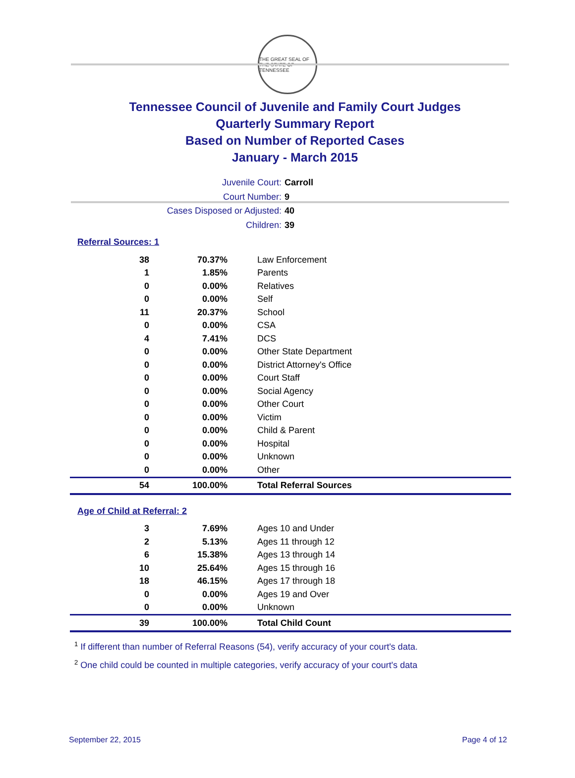THE GREAT SEAL OF THE STATE OF TENNESSEE
Tennessee Council of Juvenile and Family Court Judges
Quarterly Summary Report
Based on Number of Reported Cases
January - March 2015
Juvenile Court: Carroll
Court Number: 9
Cases Disposed or Adjusted: 40
Children: 39
Referral Sources: 1
| 38 | 70.37% | Law Enforcement |
| 1 | 1.85% | Parents |
| 0 | 0.00% | Relatives |
| 0 | 0.00% | Self |
| 11 | 20.37% | School |
| 0 | 0.00% | CSA |
| 4 | 7.41% | DCS |
| 0 | 0.00% | Other State Department |
| 0 | 0.00% | District Attorney's Office |
| 0 | 0.00% | Court Staff |
| 0 | 0.00% | Social Agency |
| 0 | 0.00% | Other Court |
| 0 | 0.00% | Victim |
| 0 | 0.00% | Child & Parent |
| 0 | 0.00% | Hospital |
| 0 | 0.00% | Unknown |
| 0 | 0.00% | Other |
| 54 | 100.00% | Total Referral Sources |
Age of Child at Referral: 2
| 3 | 7.69% | Ages 10 and Under |
| 2 | 5.13% | Ages 11 through 12 |
| 6 | 15.38% | Ages 13 through 14 |
| 10 | 25.64% | Ages 15 through 16 |
| 18 | 46.15% | Ages 17 through 18 |
| 0 | 0.00% | Ages 19 and Over |
| 0 | 0.00% | Unknown |
| 39 | 100.00% | Total Child Count |
<sup>1</sup> If different than number of Referral Reasons (54), verify accuracy of your court's data.
<sup>2</sup> One child could be counted in multiple categories, verify accuracy of your court's data
September 22, 2015 Page 4 of 12